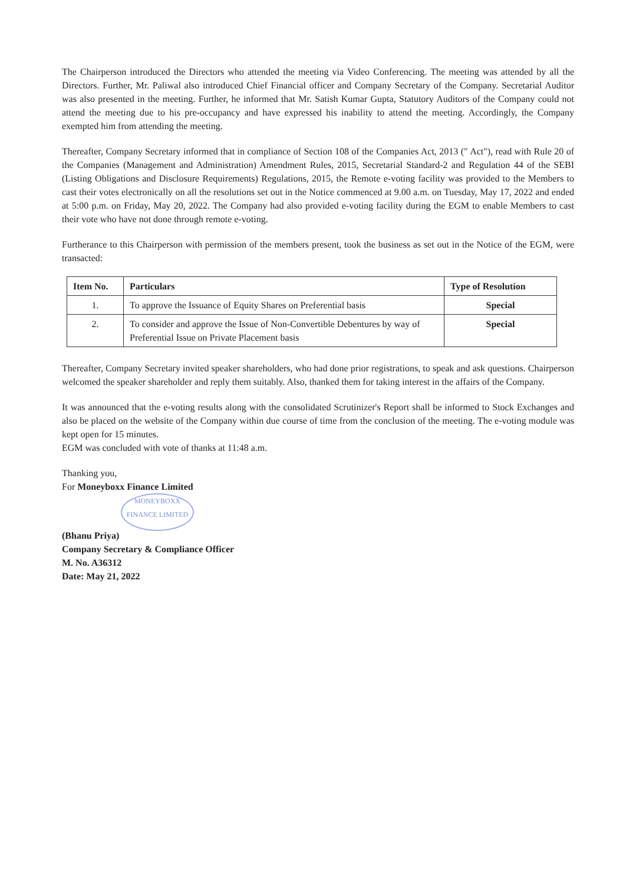The Chairperson introduced the Directors who attended the meeting via Video Conferencing. The meeting was attended by all the Directors. Further, Mr. Paliwal also introduced Chief Financial officer and Company Secretary of the Company. Secretarial Auditor was also presented in the meeting. Further, he informed that Mr. Satish Kumar Gupta, Statutory Auditors of the Company could not attend the meeting due to his pre-occupancy and have expressed his inability to attend the meeting. Accordingly, the Company exempted him from attending the meeting.
Thereafter, Company Secretary informed that in compliance of Section 108 of the Companies Act, 2013 (" Act"), read with Rule 20 of the Companies (Management and Administration) Amendment Rules, 2015, Secretarial Standard-2 and Regulation 44 of the SEBI (Listing Obligations and Disclosure Requirements) Regulations, 2015, the Remote e-voting facility was provided to the Members to cast their votes electronically on all the resolutions set out in the Notice commenced at 9.00 a.m. on Tuesday, May 17, 2022 and ended at 5:00 p.m. on Friday, May 20, 2022. The Company had also provided e-voting facility during the EGM to enable Members to cast their vote who have not done through remote e-voting.
Furtherance to this Chairperson with permission of the members present, took the business as set out in the Notice of the EGM, were transacted:
| Item No. | Particulars | Type of Resolution |
| --- | --- | --- |
| 1. | To approve the Issuance of Equity Shares on Preferential basis | Special |
| 2. | To consider and approve the Issue of Non-Convertible Debentures by way of Preferential Issue on Private Placement basis | Special |
Thereafter, Company Secretary invited speaker shareholders, who had done prior registrations, to speak and ask questions. Chairperson welcomed the speaker shareholder and reply them suitably. Also, thanked them for taking interest in the affairs of the Company.
It was announced that the e-voting results along with the consolidated Scrutinizer's Report shall be informed to Stock Exchanges and also be placed on the website of the Company within due course of time from the conclusion of the meeting. The e-voting module was kept open for 15 minutes.
EGM was concluded with vote of thanks at 11:48 a.m.
Thanking you,
For Moneyboxx Finance Limited
MONEYBOXX FINANCE LIMITED
(Bhanu Priya)
Company Secretary & Compliance Officer
M. No. A36312
Date: May 21, 2022